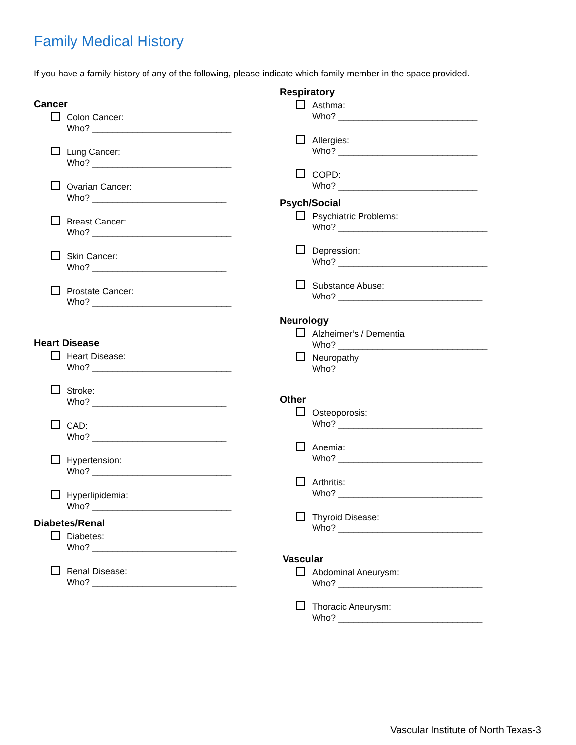Family Medical History
If you have a family history of any of the following, please indicate which family member in the space provided.
Cancer
Colon Cancer:
Who? ____________________________
Lung Cancer:
Who? ____________________________
Ovarian Cancer:
Who? ___________________________
Breast Cancer:
Who? ____________________________
Skin Cancer:
Who? ___________________________
Prostate Cancer:
Who? ____________________________
Heart Disease
Heart Disease:
Who? ____________________________
Stroke:
Who? ___________________________
CAD:
Who? ___________________________
Hypertension:
Who? ____________________________
Hyperlipidemia:
Who? ____________________________
Diabetes/Renal
Diabetes:
Who? _____________________________
Renal Disease:
Who? _____________________________
Respiratory
Asthma:
Who? ____________________________
Allergies:
Who? ____________________________
COPD:
Who? ____________________________
Psych/Social
Psychiatric Problems:
Who? ______________________________
Depression:
Who? ______________________________
Substance Abuse:
Who? _____________________________
Neurology
Alzheimer’s / Dementia
Who? ______________________________
Neuropathy
Who? ______________________________
Other
Osteoporosis:
Who? _____________________________
Anemia:
Who? _____________________________
Arthritis:
Who? _____________________________
Thyroid Disease:
Who? _____________________________
Vascular
Abdominal Aneurysm:
Who? _____________________________
Thoracic Aneurysm:
Who? _____________________________
Vascular Institute of North Texas-3